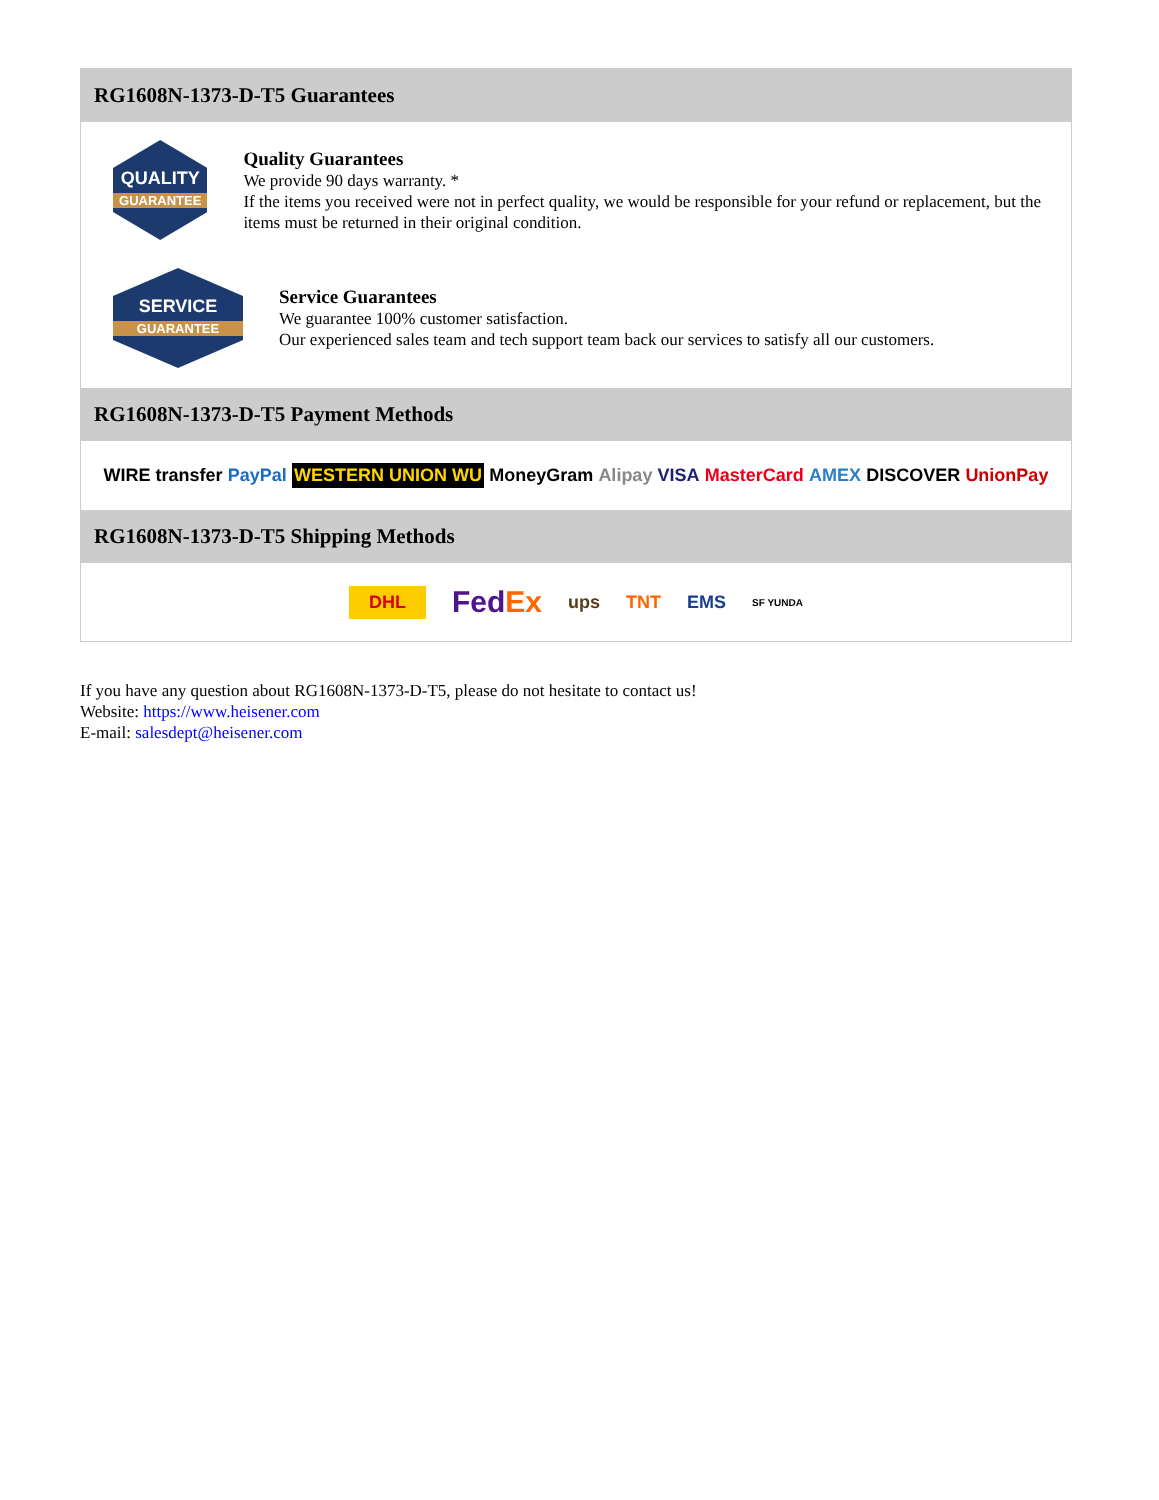RG1608N-1373-D-T5 Guarantees
QUALITY
GUARANTEE
Quality Guarantees
We provide 90 days warranty. *
If the items you received were not in perfect quality, we would be responsible for your refund or replacement, but the items must be returned in their original condition.
SERVICE
GUARANTEE
Service Guarantees
We guarantee 100% customer satisfaction.
Our experienced sales team and tech support team back our services to satisfy all our customers.
RG1608N-1373-D-T5 Payment Methods
WIRE transfer PayPal WESTERN UNION WU MoneyGram Alipay VISA MasterCard AMEX DISCOVER UnionPay
RG1608N-1373-D-T5 Shipping Methods
DHL FedEx ups TNT EMS SF YUNDA
If you have any question about RG1608N-1373-D-T5, please do not hesitate to contact us!
Website: https://www.heisener.com
E-mail: salesdept@heisener.com